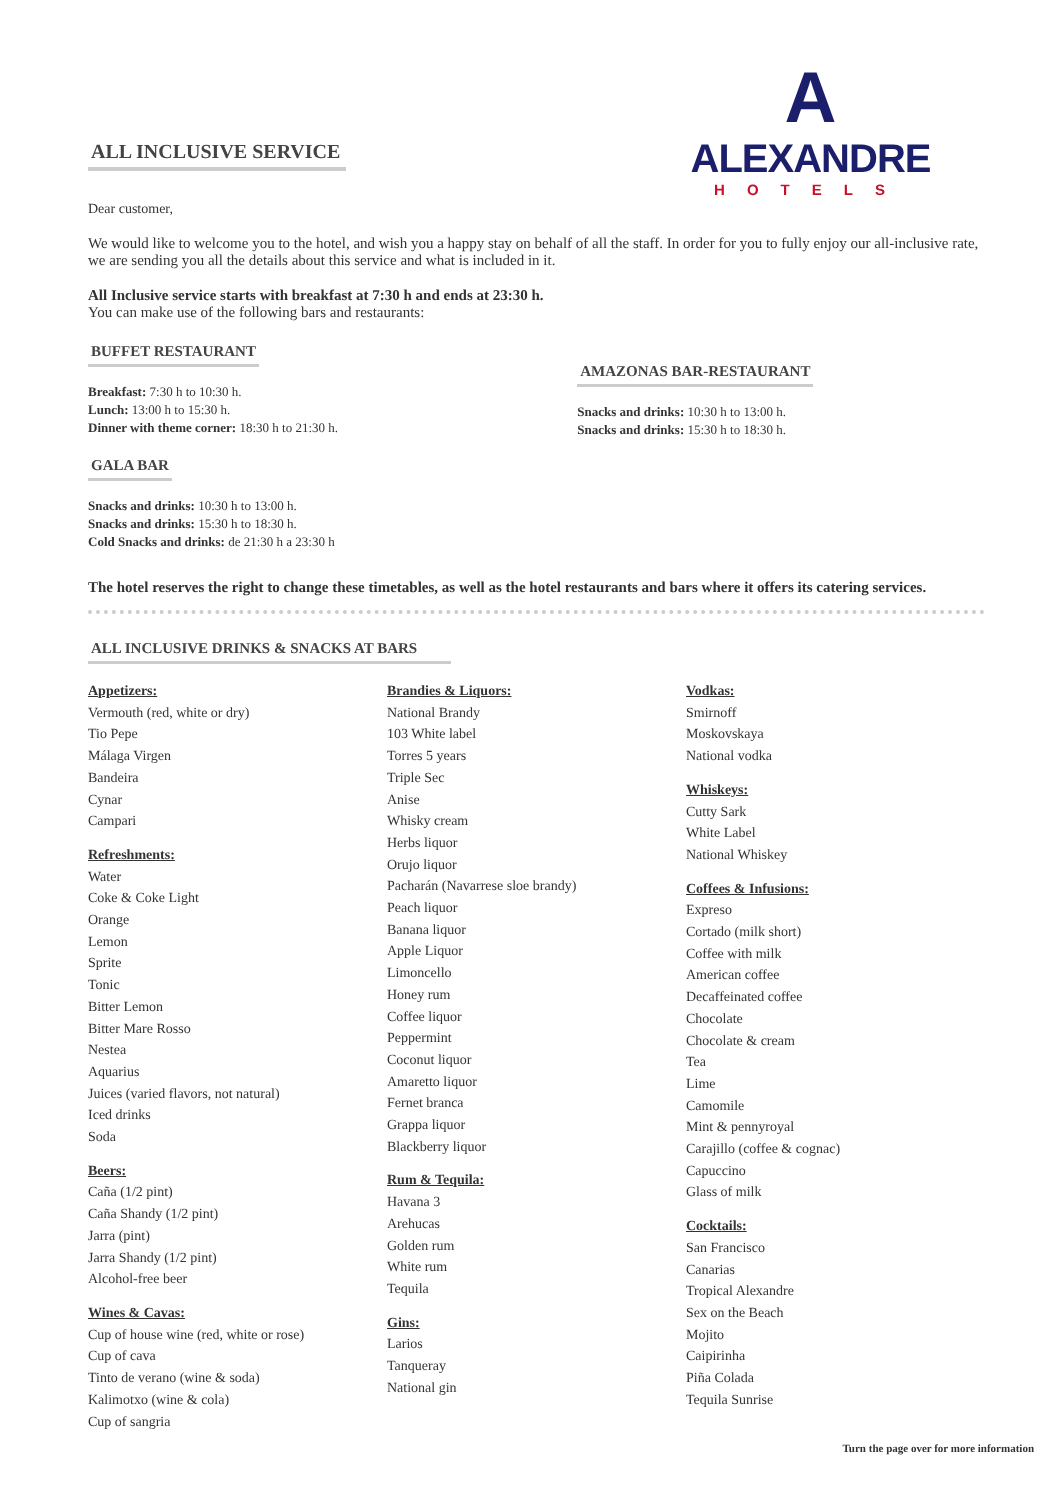A
ALEXANDRE
HOTELS
ALL INCLUSIVE SERVICE
Dear customer,
We would like to welcome you to the hotel, and wish you a happy stay on behalf of all the staff. In order for you to fully enjoy our all-inclusive rate, we are sending you all the details about this service and what is included in it.
All Inclusive service starts with breakfast at 7:30 h and ends at 23:30 h.
You can make use of the following bars and restaurants:
BUFFET RESTAURANT
Breakfast: 7:30 h to 10:30 h.
Lunch: 13:00 h to 15:30 h.
Dinner with theme corner: 18:30 h to 21:30 h.
GALA BAR
Snacks and drinks: 10:30 h to 13:00 h.
Snacks and drinks: 15:30 h to 18:30 h.
Cold Snacks and drinks: de 21:30 h a 23:30 h
AMAZONAS BAR-RESTAURANT
Snacks and drinks: 10:30 h to 13:00 h.
Snacks and drinks: 15:30 h to 18:30 h.
The hotel reserves the right to change these timetables, as well as the hotel restaurants and bars where it offers its catering services.
ALL INCLUSIVE DRINKS & SNACKS AT BARS
Appetizers:
Vermouth (red, white or dry)
Tio Pepe
Málaga Virgen
Bandeira
Cynar
Campari
Refreshments:
Water
Coke & Coke Light
Orange
Lemon
Sprite
Tonic
Bitter Lemon
Bitter Mare Rosso
Nestea
Aquarius
Juices (varied flavors, not natural)
Iced drinks
Soda
Beers:
Caña (1/2 pint)
Caña Shandy (1/2 pint)
Jarra (pint)
Jarra Shandy (1/2 pint)
Alcohol-free beer
Wines & Cavas:
Cup of house wine (red, white or rose)
Cup of cava
Tinto de verano (wine & soda)
Kalimotxo (wine & cola)
Cup of sangria
Brandies & Liquors:
National Brandy
103 White label
Torres 5 years
Triple Sec
Anise
Whisky cream
Herbs liquor
Orujo liquor
Pacharán (Navarrese sloe brandy)
Peach liquor
Banana liquor
Apple Liquor
Limoncello
Honey rum
Coffee liquor
Peppermint
Coconut liquor
Amaretto liquor
Fernet branca
Grappa liquor
Blackberry liquor
Rum & Tequila:
Havana 3
Arehucas
Golden rum
White rum
Tequila
Gins:
Larios
Tanqueray
National gin
Vodkas:
Smirnoff
Moskovskaya
National vodka
Whiskeys:
Cutty Sark
White Label
National Whiskey
Coffees & Infusions:
Expreso
Cortado (milk short)
Coffee with milk
American coffee
Decaffeinated coffee
Chocolate
Chocolate & cream
Tea
Lime
Camomile
Mint & pennyroyal
Carajillo (coffee & cognac)
Capuccino
Glass of milk
Cocktails:
San Francisco
Canarias
Tropical Alexandre
Sex on the Beach
Mojito
Caipirinha
Piña Colada
Tequila Sunrise
Turn the page over for more information